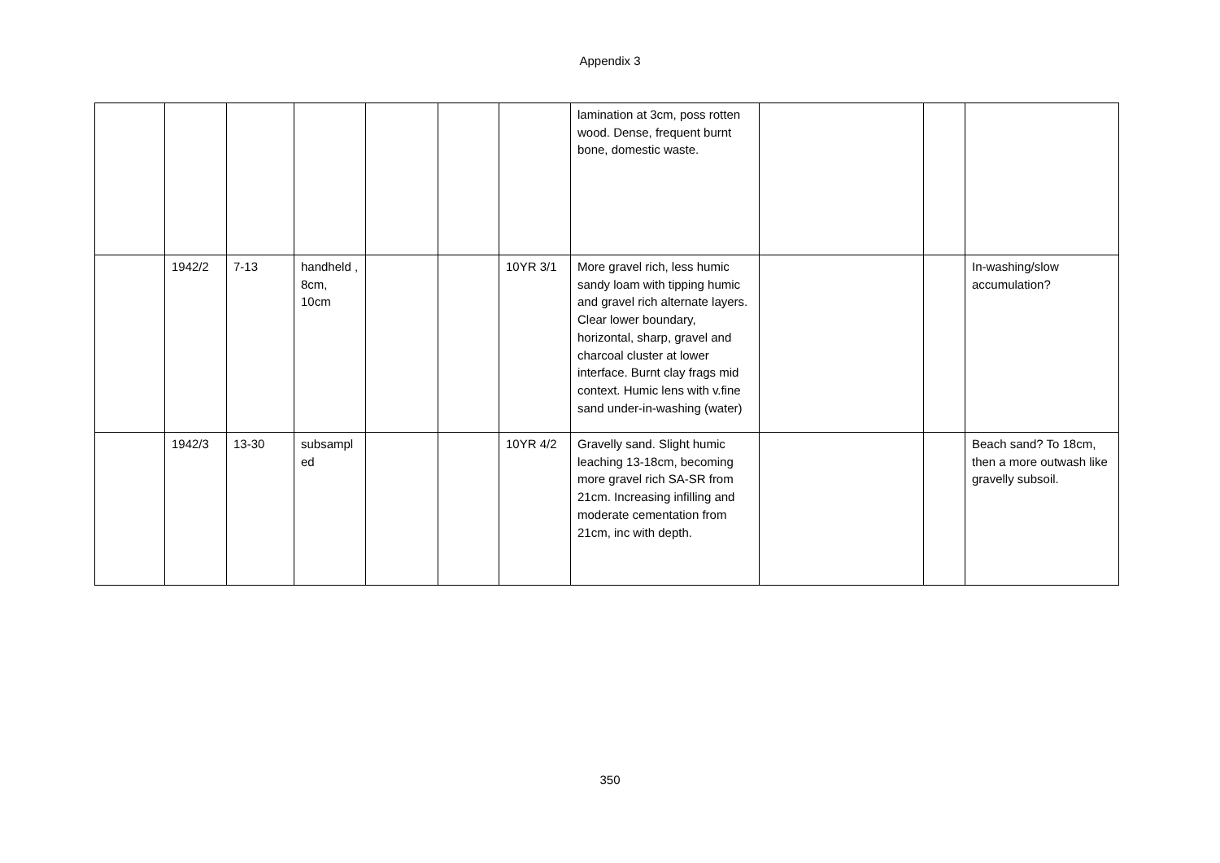Appendix 3
| | | | | | | | lamination at 3cm, poss rotten wood. Dense, frequent burnt bone, domestic waste. | | | |
| | 1942/2 | 7-13 | handheld , 8cm, 10cm | | | 10YR 3/1 | More gravel rich, less humic sandy loam with tipping humic and gravel rich alternate layers. Clear lower boundary, horizontal, sharp, gravel and charcoal cluster at lower interface. Burnt clay frags mid context. Humic lens with v.fine sand under-in-washing (water) | | | In-washing/slow accumulation? |
| | 1942/3 | 13-30 | subsampl ed | | | 10YR 4/2 | Gravelly sand. Slight humic leaching 13-18cm, becoming more gravel rich SA-SR from 21cm. Increasing infilling and moderate cementation from 21cm, inc with depth. | | | Beach sand? To 18cm, then a more outwash like gravelly subsoil. |
350